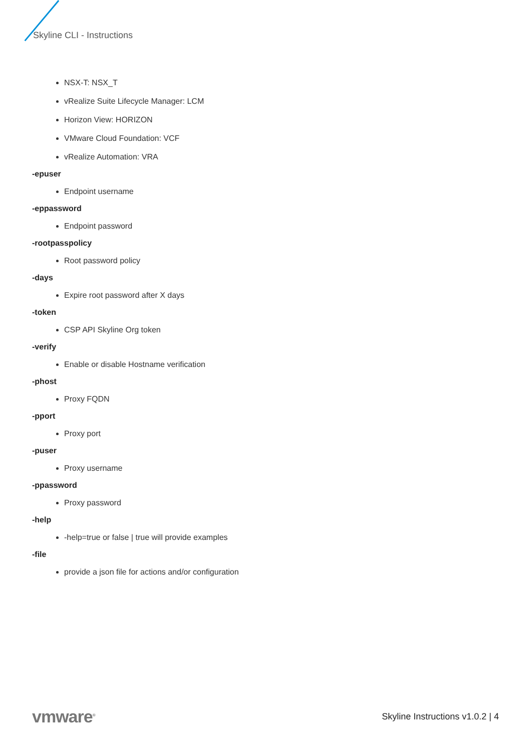Skyline CLI - Instructions
NSX-T: NSX_T
vRealize Suite Lifecycle Manager: LCM
Horizon View: HORIZON
VMware Cloud Foundation: VCF
vRealize Automation: VRA
-epuser
Endpoint username
-eppassword
Endpoint password
-rootpasspolicy
Root password policy
-days
Expire root password after X days
-token
CSP API Skyline Org token
-verify
Enable or disable Hostname verification
-phost
Proxy FQDN
-pport
Proxy port
-puser
Proxy username
-ppassword
Proxy password
-help
-help=true or false | true will provide examples
-file
provide a json file for actions and/or configuration
vmware<sup>®</sup>
Skyline Instructions v1.0.2 | 4